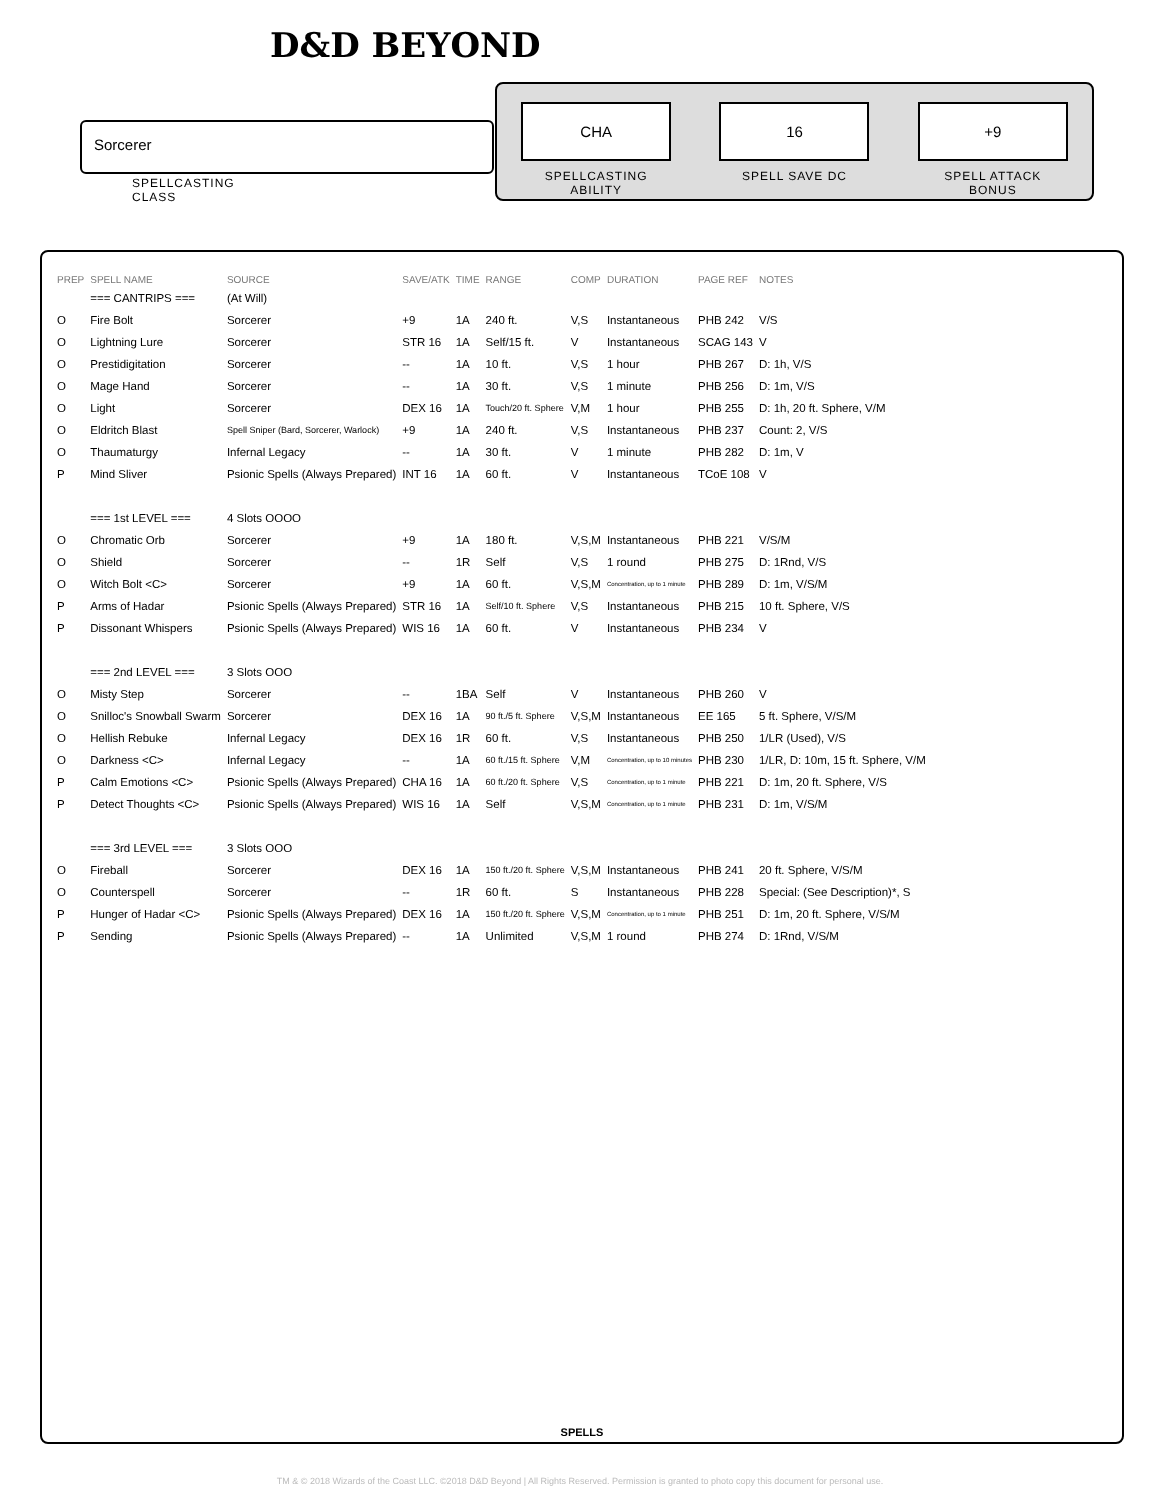D&D BEYOND
Sorcerer
SPELLCASTING
CLASS
CHA
SPELLCASTING
ABILITY
16
SPELL SAVE DC
+9
SPELL ATTACK
BONUS
| PREP | SPELL NAME | SOURCE | SAVE/ATK | TIME | RANGE | COMP | DURATION | PAGE REF | NOTES |
| --- | --- | --- | --- | --- | --- | --- | --- | --- | --- |
| | === CANTRIPS === | (At Will) | | | | | | | |
| O | Fire Bolt | Sorcerer | +9 | 1A | 240 ft. | V,S | Instantaneous | PHB 242 | V/S |
| O | Lightning Lure | Sorcerer | STR 16 | 1A | Self/15 ft. | V | Instantaneous | SCAG 143 | V |
| O | Prestidigitation | Sorcerer | -- | 1A | 10 ft. | V,S | 1 hour | PHB 267 | D: 1h, V/S |
| O | Mage Hand | Sorcerer | -- | 1A | 30 ft. | V,S | 1 minute | PHB 256 | D: 1m, V/S |
| O | Light | Sorcerer | DEX 16 | 1A | Touch/20 ft. Sphere | V,M | 1 hour | PHB 255 | D: 1h, 20 ft. Sphere, V/M |
| O | Eldritch Blast | Spell Sniper (Bard, Sorcerer, Warlock) | +9 | 1A | 240 ft. | V,S | Instantaneous | PHB 237 | Count: 2, V/S |
| O | Thaumaturgy | Infernal Legacy | -- | 1A | 30 ft. | V | 1 minute | PHB 282 | D: 1m, V |
| P | Mind Sliver | Psionic Spells (Always Prepared) | INT 16 | 1A | 60 ft. | V | Instantaneous | TCoE 108 | V |
| | === 1st LEVEL === | 4 Slots OOOO | | | | | | | |
| O | Chromatic Orb | Sorcerer | +9 | 1A | 180 ft. | V,S,M | Instantaneous | PHB 221 | V/S/M |
| O | Shield | Sorcerer | -- | 1R | Self | V,S | 1 round | PHB 275 | D: 1Rnd, V/S |
| O | Witch Bolt <C> | Sorcerer | +9 | 1A | 60 ft. | V,S,M | Concentration, up to 1 minute | PHB 289 | D: 1m, V/S/M |
| P | Arms of Hadar | Psionic Spells (Always Prepared) | STR 16 | 1A | Self/10 ft. Sphere | V,S | Instantaneous | PHB 215 | 10 ft. Sphere, V/S |
| P | Dissonant Whispers | Psionic Spells (Always Prepared) | WIS 16 | 1A | 60 ft. | V | Instantaneous | PHB 234 | V |
| | === 2nd LEVEL === | 3 Slots OOO | | | | | | | |
| O | Misty Step | Sorcerer | -- | 1BA | Self | V | Instantaneous | PHB 260 | V |
| O | Snilloc's Snowball Swarm | Sorcerer | DEX 16 | 1A | 90 ft./5 ft. Sphere | V,S,M | Instantaneous | EE 165 | 5 ft. Sphere, V/S/M |
| O | Hellish Rebuke | Infernal Legacy | DEX 16 | 1R | 60 ft. | V,S | Instantaneous | PHB 250 | 1/LR (Used), V/S |
| O | Darkness <C> | Infernal Legacy | -- | 1A | 60 ft./15 ft. Sphere | V,M | Concentration, up to 10 minutes | PHB 230 | 1/LR, D: 10m, 15 ft. Sphere, V/M |
| P | Calm Emotions <C> | Psionic Spells (Always Prepared) | CHA 16 | 1A | 60 ft./20 ft. Sphere | V,S | Concentration, up to 1 minute | PHB 221 | D: 1m, 20 ft. Sphere, V/S |
| P | Detect Thoughts <C> | Psionic Spells (Always Prepared) | WIS 16 | 1A | Self | V,S,M | Concentration, up to 1 minute | PHB 231 | D: 1m, V/S/M |
| | === 3rd LEVEL === | 3 Slots OOO | | | | | | | |
| O | Fireball | Sorcerer | DEX 16 | 1A | 150 ft./20 ft. Sphere | V,S,M | Instantaneous | PHB 241 | 20 ft. Sphere, V/S/M |
| O | Counterspell | Sorcerer | -- | 1R | 60 ft. | S | Instantaneous | PHB 228 | Special: (See Description)*, S |
| P | Hunger of Hadar <C> | Psionic Spells (Always Prepared) | DEX 16 | 1A | 150 ft./20 ft. Sphere | V,S,M | Concentration, up to 1 minute | PHB 251 | D: 1m, 20 ft. Sphere, V/S/M |
| P | Sending | Psionic Spells (Always Prepared) | -- | 1A | Unlimited | V,S,M | 1 round | PHB 274 | D: 1Rnd, V/S/M |
SPELLS
TM & © 2018 Wizards of the Coast LLC. ©2018 D&D Beyond | All Rights Reserved. Permission is granted to photo copy this document for personal use.